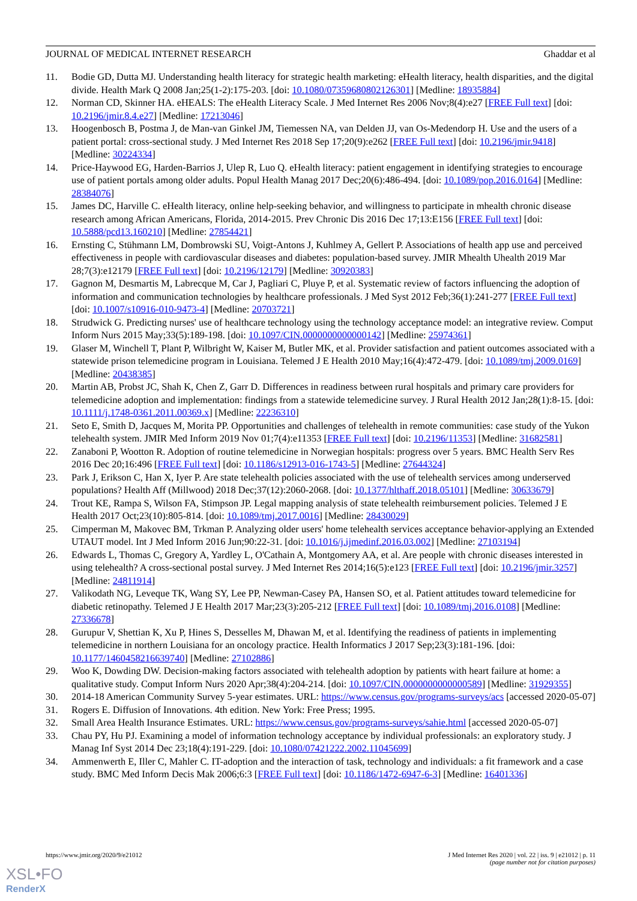JOURNAL OF MEDICAL INTERNET RESEARCH Ghaddar et al
11. Bodie GD, Dutta MJ. Understanding health literacy for strategic health marketing: eHealth literacy, health disparities, and the digital divide. Health Mark Q 2008 Jan;25(1-2):175-203. [doi: 10.1080/07359680802126301] [Medline: 18935884]
12. Norman CD, Skinner HA. eHEALS: The eHealth Literacy Scale. J Med Internet Res 2006 Nov;8(4):e27 [FREE Full text] [doi: 10.2196/jmir.8.4.e27] [Medline: 17213046]
13. Hoogenbosch B, Postma J, de Man-van Ginkel JM, Tiemessen NA, van Delden JJ, van Os-Medendorp H. Use and the users of a patient portal: cross-sectional study. J Med Internet Res 2018 Sep 17;20(9):e262 [FREE Full text] [doi: 10.2196/jmir.9418] [Medline: 30224334]
14. Price-Haywood EG, Harden-Barrios J, Ulep R, Luo Q. eHealth literacy: patient engagement in identifying strategies to encourage use of patient portals among older adults. Popul Health Manag 2017 Dec;20(6):486-494. [doi: 10.1089/pop.2016.0164] [Medline: 28384076]
15. James DC, Harville C. eHealth literacy, online help-seeking behavior, and willingness to participate in mhealth chronic disease research among African Americans, Florida, 2014-2015. Prev Chronic Dis 2016 Dec 17;13:E156 [FREE Full text] [doi: 10.5888/pcd13.160210] [Medline: 27854421]
16. Ernsting C, Stühmann LM, Dombrowski SU, Voigt-Antons J, Kuhlmey A, Gellert P. Associations of health app use and perceived effectiveness in people with cardiovascular diseases and diabetes: population-based survey. JMIR Mhealth Uhealth 2019 Mar 28;7(3):e12179 [FREE Full text] [doi: 10.2196/12179] [Medline: 30920383]
17. Gagnon M, Desmartis M, Labrecque M, Car J, Pagliari C, Pluye P, et al. Systematic review of factors influencing the adoption of information and communication technologies by healthcare professionals. J Med Syst 2012 Feb;36(1):241-277 [FREE Full text] [doi: 10.1007/s10916-010-9473-4] [Medline: 20703721]
18. Strudwick G. Predicting nurses' use of healthcare technology using the technology acceptance model: an integrative review. Comput Inform Nurs 2015 May;33(5):189-198. [doi: 10.1097/CIN.0000000000000142] [Medline: 25974361]
19. Glaser M, Winchell T, Plant P, Wilbright W, Kaiser M, Butler MK, et al. Provider satisfaction and patient outcomes associated with a statewide prison telemedicine program in Louisiana. Telemed J E Health 2010 May;16(4):472-479. [doi: 10.1089/tmj.2009.0169] [Medline: 20438385]
20. Martin AB, Probst JC, Shah K, Chen Z, Garr D. Differences in readiness between rural hospitals and primary care providers for telemedicine adoption and implementation: findings from a statewide telemedicine survey. J Rural Health 2012 Jan;28(1):8-15. [doi: 10.1111/j.1748-0361.2011.00369.x] [Medline: 22236310]
21. Seto E, Smith D, Jacques M, Morita PP. Opportunities and challenges of telehealth in remote communities: case study of the Yukon telehealth system. JMIR Med Inform 2019 Nov 01;7(4):e11353 [FREE Full text] [doi: 10.2196/11353] [Medline: 31682581]
22. Zanaboni P, Wootton R. Adoption of routine telemedicine in Norwegian hospitals: progress over 5 years. BMC Health Serv Res 2016 Dec 20;16:496 [FREE Full text] [doi: 10.1186/s12913-016-1743-5] [Medline: 27644324]
23. Park J, Erikson C, Han X, Iyer P. Are state telehealth policies associated with the use of telehealth services among underserved populations? Health Aff (Millwood) 2018 Dec;37(12):2060-2068. [doi: 10.1377/hlthaff.2018.05101] [Medline: 30633679]
24. Trout KE, Rampa S, Wilson FA, Stimpson JP. Legal mapping analysis of state telehealth reimbursement policies. Telemed J E Health 2017 Oct;23(10):805-814. [doi: 10.1089/tmj.2017.0016] [Medline: 28430029]
25. Cimperman M, Makovec BM, Trkman P. Analyzing older users' home telehealth services acceptance behavior-applying an Extended UTAUT model. Int J Med Inform 2016 Jun;90:22-31. [doi: 10.1016/j.ijmedinf.2016.03.002] [Medline: 27103194]
26. Edwards L, Thomas C, Gregory A, Yardley L, O'Cathain A, Montgomery AA, et al. Are people with chronic diseases interested in using telehealth? A cross-sectional postal survey. J Med Internet Res 2014;16(5):e123 [FREE Full text] [doi: 10.2196/jmir.3257] [Medline: 24811914]
27. Valikodath NG, Leveque TK, Wang SY, Lee PP, Newman-Casey PA, Hansen SO, et al. Patient attitudes toward telemedicine for diabetic retinopathy. Telemed J E Health 2017 Mar;23(3):205-212 [FREE Full text] [doi: 10.1089/tmj.2016.0108] [Medline: 27336678]
28. Gurupur V, Shettian K, Xu P, Hines S, Desselles M, Dhawan M, et al. Identifying the readiness of patients in implementing telemedicine in northern Louisiana for an oncology practice. Health Informatics J 2017 Sep;23(3):181-196. [doi: 10.1177/1460458216639740] [Medline: 27102886]
29. Woo K, Dowding DW. Decision-making factors associated with telehealth adoption by patients with heart failure at home: a qualitative study. Comput Inform Nurs 2020 Apr;38(4):204-214. [doi: 10.1097/CIN.0000000000000589] [Medline: 31929355]
30. 2014-18 American Community Survey 5-year estimates. URL: https://www.census.gov/programs-surveys/acs [accessed 2020-05-07]
31. Rogers E. Diffusion of Innovations. 4th edition. New York: Free Press; 1995.
32. Small Area Health Insurance Estimates. URL: https://www.census.gov/programs-surveys/sahie.html [accessed 2020-05-07]
33. Chau PY, Hu PJ. Examining a model of information technology acceptance by individual professionals: an exploratory study. J Manag Inf Syst 2014 Dec 23;18(4):191-229. [doi: 10.1080/07421222.2002.11045699]
34. Ammenwerth E, Iller C, Mahler C. IT-adoption and the interaction of task, technology and individuals: a fit framework and a case study. BMC Med Inform Decis Mak 2006;6:3 [FREE Full text] [doi: 10.1186/1472-6947-6-3] [Medline: 16401336]
https://www.jmir.org/2020/9/e21012 J Med Internet Res 2020 | vol. 22 | iss. 9 | e21012 | p. 11
(page number not for citation purposes)
XSL•FO
RenderX